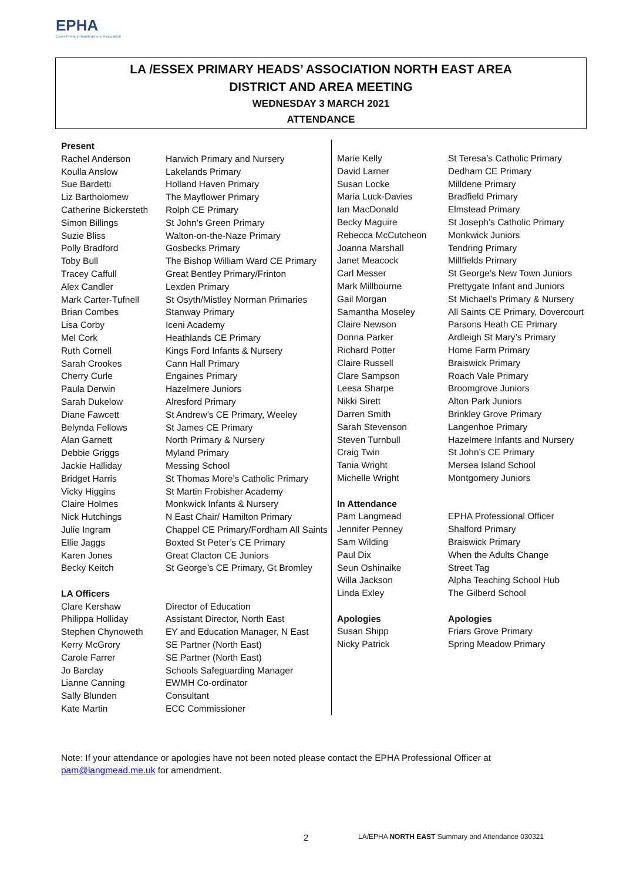EPHA
Essex Primary Headteachers' Association
LA /ESSEX PRIMARY HEADS’ ASSOCIATION NORTH EAST AREA
DISTRICT AND AREA MEETING
WEDNESDAY 3 MARCH 2021
ATTENDANCE
| Present | |
| --- | --- |
| Rachel Anderson | Harwich Primary and Nursery |
| Koulla Anslow | Lakelands Primary |
| Sue Bardetti | Holland Haven Primary |
| Liz Bartholomew | The Mayflower Primary |
| Catherine Bickersteth | Rolph CE Primary |
| Simon Billings | St John’s Green Primary |
| Suzie Bliss | Walton-on-the-Naze Primary |
| Polly Bradford | Gosbecks Primary |
| Toby Bull | The Bishop William Ward CE Primary |
| Tracey Caffull | Great Bentley Primary/Frinton |
| Alex Candler | Lexden Primary |
| Mark Carter-Tufnell | St Osyth/Mistley Norman Primaries |
| Brian Combes | Stanway Primary |
| Lisa Corby | Iceni Academy |
| Mel Cork | Heathlands CE Primary |
| Ruth Cornell | Kings Ford Infants & Nursery |
| Sarah Crookes | Cann Hall Primary |
| Cherry Curle | Engaines Primary |
| Paula Derwin | Hazelmere Juniors |
| Sarah Dukelow | Alresford Primary |
| Diane Fawcett | St Andrew’s CE Primary, Weeley |
| Belynda Fellows | St James CE Primary |
| Alan Garnett | North Primary & Nursery |
| Debbie Griggs | Myland Primary |
| Jackie Halliday | Messing School |
| Bridget Harris | St Thomas More’s Catholic Primary |
| Vicky Higgins | St Martin Frobisher Academy |
| Claire Holmes | Monkwick Infants & Nursery |
| Nick Hutchings | N East Chair/ Hamilton Primary |
| Julie Ingram | Chappel CE Primary/Fordham All Saints |
| Ellie Jaggs | Boxted St Peter’s CE Primary |
| Karen Jones | Great Clacton CE Juniors |
| Becky Keitch | St George’s CE Primary, Gt Bromley |
| LA Officers | |
| Clare Kershaw | Director of Education |
| Philippa Holliday | Assistant Director, North East |
| Stephen Chynoweth | EY and Education Manager, N East |
| Kerry McGrory | SE Partner (North East) |
| Carole Farrer | SE Partner (North East) |
| Jo Barclay | Schools Safeguarding Manager |
| Lianne Canning | EWMH Co-ordinator |
| Sally Blunden | Consultant |
| Kate Martin | ECC Commissioner |
| Marie Kelly | St Teresa’s Catholic Primary |
| David Larner | Dedham CE Primary |
| Susan Locke | Milldene Primary |
| Maria Luck-Davies | Bradfield Primary |
| Ian MacDonald | Elmstead Primary |
| Becky Maguire | St Joseph’s Catholic Primary |
| Rebecca McCutcheon | Monkwick Juniors |
| Joanna Marshall | Tendring Primary |
| Janet Meacock | Millfields Primary |
| Carl Messer | St George’s New Town Juniors |
| Mark Millbourne | Prettygate Infant and Juniors |
| Gail Morgan | St Michael’s Primary & Nursery |
| Samantha Moseley | All Saints CE Primary, Dovercourt |
| Claire Newson | Parsons Heath CE Primary |
| Donna Parker | Ardleigh St Mary’s Primary |
| Richard Potter | Home Farm Primary |
| Claire Russell | Braiswick Primary |
| Clare Sampson | Roach Vale Primary |
| Leesa Sharpe | Broomgrove Juniors |
| Nikki Sirett | Alton Park Juniors |
| Darren Smith | Brinkley Grove Primary |
| Sarah Stevenson | Langenhoe Primary |
| Steven Turnbull | Hazelmere Infants and Nursery |
| Craig Twin | St John’s CE Primary |
| Tania Wright | Mersea Island School |
| Michelle Wright | Montgomery Juniors |
| In Attendance | |
| Pam Langmead | EPHA Professional Officer |
| Jennifer Penney | Shalford Primary |
| Sam Wilding | Braiswick Primary |
| Paul Dix | When the Adults Change |
| Seun Oshinaike | Street Tag |
| Willa Jackson | Alpha Teaching School Hub |
| Linda Exley | The Gilberd School |
| Apologies | Apologies |
| Susan Shipp | Friars Grove Primary |
| Nicky Patrick | Spring Meadow Primary |
Note: If your attendance or apologies have not been noted please contact the EPHA Professional Officer at
pam@langmead.me.uk for amendment.
2
LA/EPHA NORTH EAST Summary and Attendance 030321